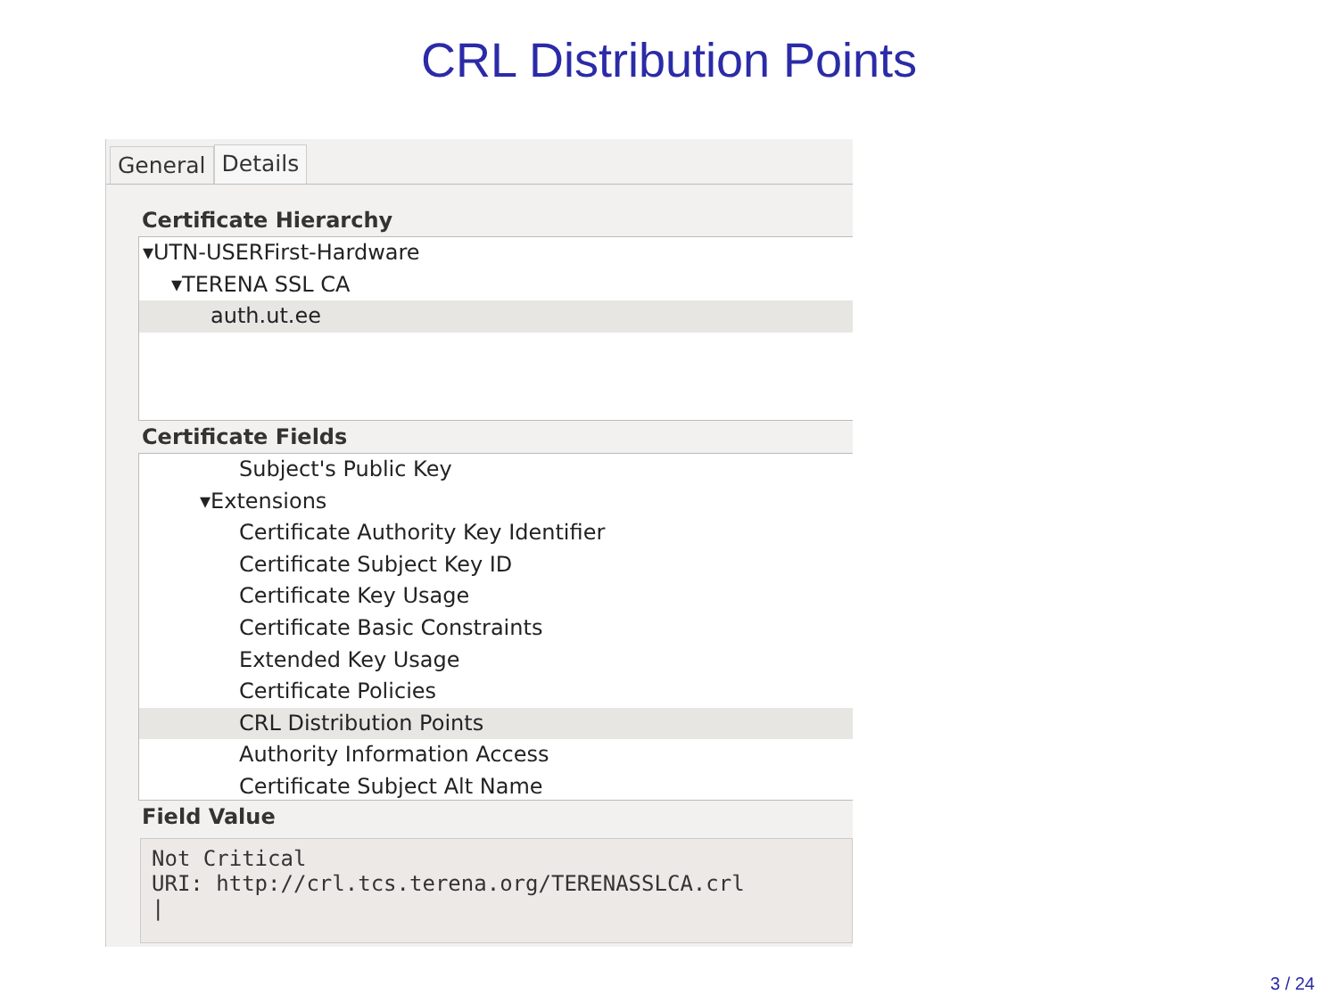CRL Distribution Points
General Details
Certificate Hierarchy
▾UTN-USERFirst-Hardware
▾TERENA SSL CA
auth.ut.ee
Certificate Fields
Subject's Public Key
▾Extensions
Certificate Authority Key Identifier
Certificate Subject Key ID
Certificate Key Usage
Certificate Basic Constraints
Extended Key Usage
Certificate Policies
CRL Distribution Points
Authority Information Access
Certificate Subject Alt Name
Field Value
Not Critical
URI: http://crl.tcs.terena.org/TERENASSLCA.crl
|
3 / 24